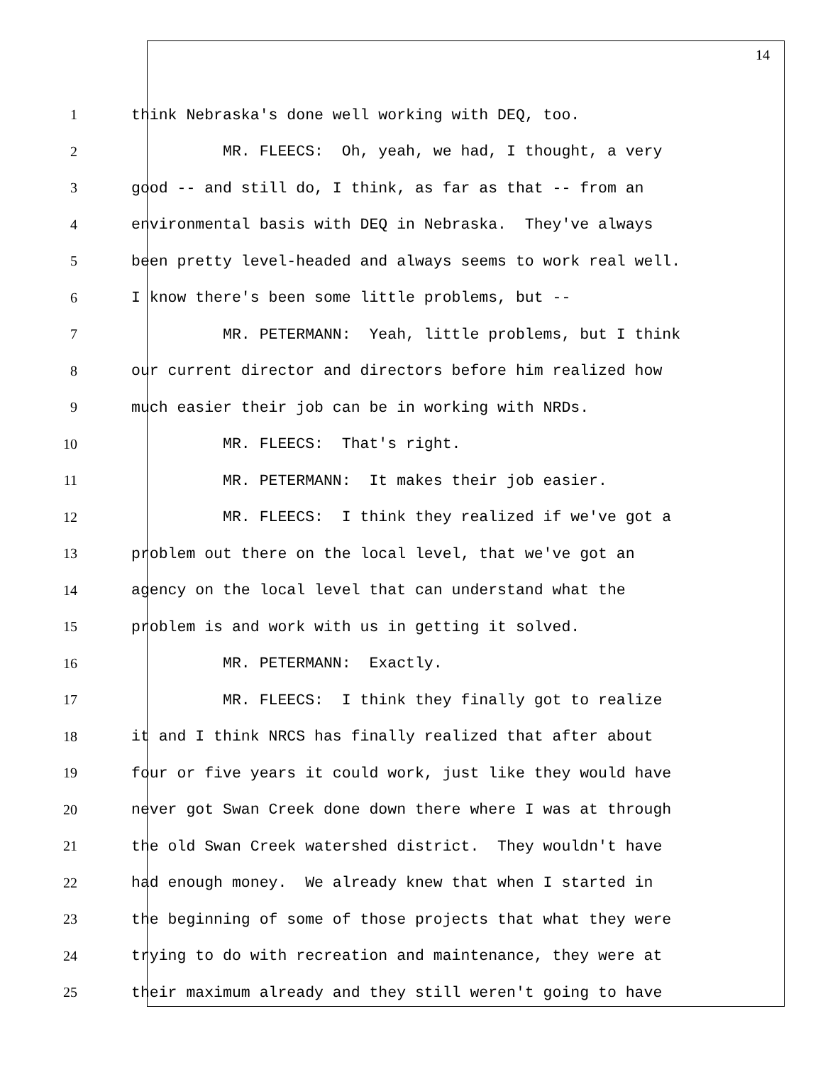14
1 think Nebraska's done well working with DEQ, too.
2 MR. FLEECS: Oh, yeah, we had, I thought, a very
3 good -- and still do, I think, as far as that -- from an
4 environmental basis with DEQ in Nebraska. They've always
5 been pretty level-headed and always seems to work real well.
6 I know there's been some little problems, but --
7 MR. PETERMANN: Yeah, little problems, but I think
8 our current director and directors before him realized how
9 much easier their job can be in working with NRDs.
10 MR. FLEECS: That's right.
11 MR. PETERMANN: It makes their job easier.
12 MR. FLEECS: I think they realized if we've got a
13 problem out there on the local level, that we've got an
14 agency on the local level that can understand what the
15 problem is and work with us in getting it solved.
16 MR. PETERMANN: Exactly.
17 MR. FLEECS: I think they finally got to realize
18 it and I think NRCS has finally realized that after about
19 four or five years it could work, just like they would have
20 never got Swan Creek done down there where I was at through
21 the old Swan Creek watershed district. They wouldn't have
22 had enough money. We already knew that when I started in
23 the beginning of some of those projects that what they were
24 trying to do with recreation and maintenance, they were at
25 their maximum already and they still weren't going to have